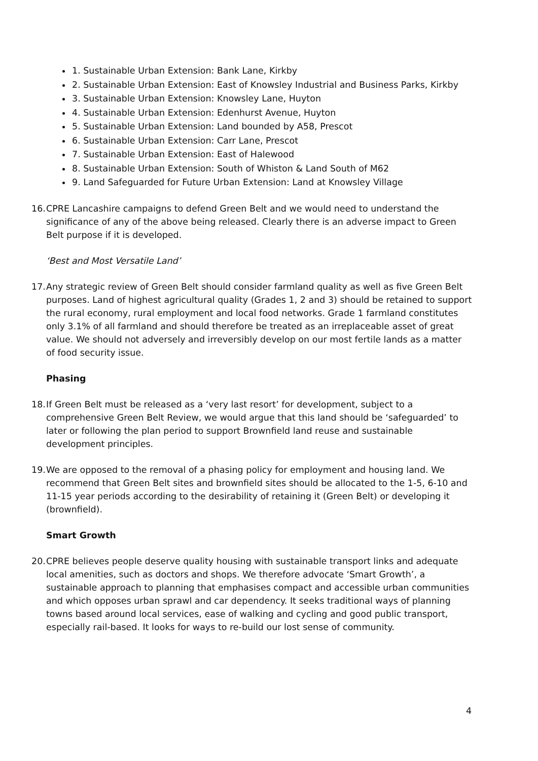1. Sustainable Urban Extension: Bank Lane, Kirkby
2. Sustainable Urban Extension: East of Knowsley Industrial and Business Parks, Kirkby
3. Sustainable Urban Extension: Knowsley Lane, Huyton
4. Sustainable Urban Extension: Edenhurst Avenue, Huyton
5. Sustainable Urban Extension: Land bounded by A58, Prescot
6. Sustainable Urban Extension: Carr Lane, Prescot
7. Sustainable Urban Extension: East of Halewood
8. Sustainable Urban Extension: South of Whiston & Land South of M62
9. Land Safeguarded for Future Urban Extension: Land at Knowsley Village
16. CPRE Lancashire campaigns to defend Green Belt and we would need to understand the significance of any of the above being released. Clearly there is an adverse impact to Green Belt purpose if it is developed.
‘Best and Most Versatile Land’
17. Any strategic review of Green Belt should consider farmland quality as well as five Green Belt purposes. Land of highest agricultural quality (Grades 1, 2 and 3) should be retained to support the rural economy, rural employment and local food networks. Grade 1 farmland constitutes only 3.1% of all farmland and should therefore be treated as an irreplaceable asset of great value. We should not adversely and irreversibly develop on our most fertile lands as a matter of food security issue.
Phasing
18. If Green Belt must be released as a ‘very last resort’ for development, subject to a comprehensive Green Belt Review, we would argue that this land should be ‘safeguarded’ to later or following the plan period to support Brownfield land reuse and sustainable development principles.
19. We are opposed to the removal of a phasing policy for employment and housing land. We recommend that Green Belt sites and brownfield sites should be allocated to the 1-5, 6-10 and 11-15 year periods according to the desirability of retaining it (Green Belt) or developing it (brownfield).
Smart Growth
20. CPRE believes people deserve quality housing with sustainable transport links and adequate local amenities, such as doctors and shops. We therefore advocate ‘Smart Growth’, a sustainable approach to planning that emphasises compact and accessible urban communities and which opposes urban sprawl and car dependency. It seeks traditional ways of planning towns based around local services, ease of walking and cycling and good public transport, especially rail-based. It looks for ways to re-build our lost sense of community.
4